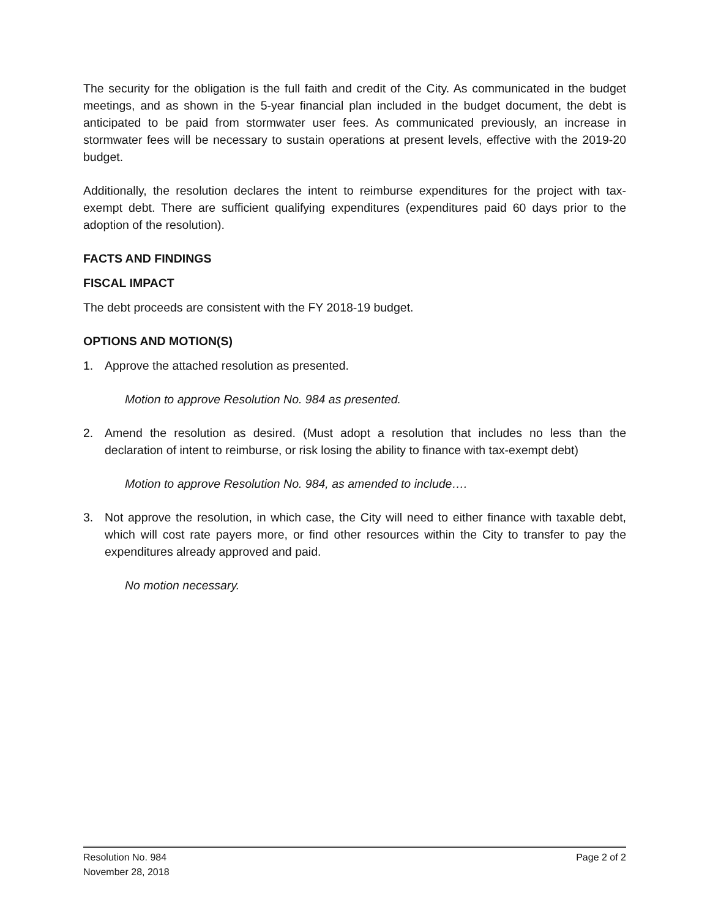The security for the obligation is the full faith and credit of the City. As communicated in the budget meetings, and as shown in the 5-year financial plan included in the budget document, the debt is anticipated to be paid from stormwater user fees. As communicated previously, an increase in stormwater fees will be necessary to sustain operations at present levels, effective with the 2019-20 budget.
Additionally, the resolution declares the intent to reimburse expenditures for the project with tax-exempt debt. There are sufficient qualifying expenditures (expenditures paid 60 days prior to the adoption of the resolution).
FACTS AND FINDINGS
FISCAL IMPACT
The debt proceeds are consistent with the FY 2018-19 budget.
OPTIONS AND MOTION(S)
1. Approve the attached resolution as presented.
Motion to approve Resolution No. 984 as presented.
2. Amend the resolution as desired. (Must adopt a resolution that includes no less than the declaration of intent to reimburse, or risk losing the ability to finance with tax-exempt debt)
Motion to approve Resolution No. 984, as amended to include….
3. Not approve the resolution, in which case, the City will need to either finance with taxable debt, which will cost rate payers more, or find other resources within the City to transfer to pay the expenditures already approved and paid.
No motion necessary.
Resolution No. 984 Page 2 of 2
November 28, 2018